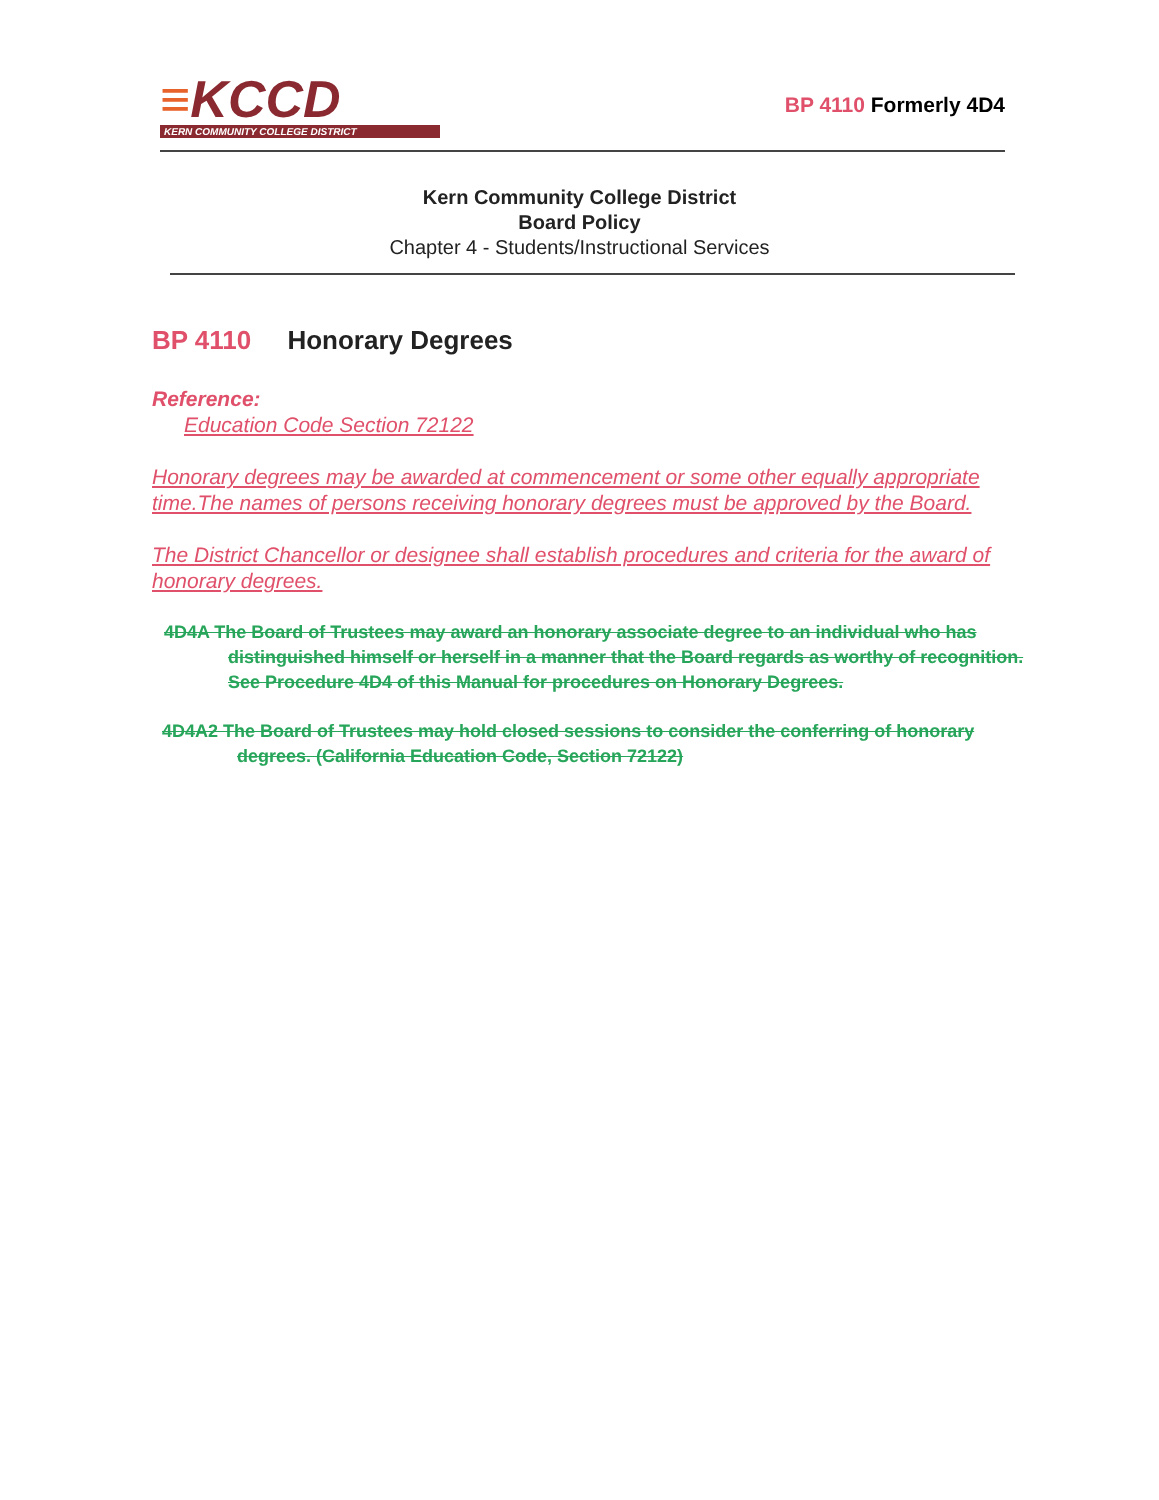≡KCCD
KERN COMMUNITY COLLEGE DISTRICT
BP 4110 Formerly 4D4
Kern Community College District
Board Policy
Chapter 4 - Students/Instructional Services
BP 4110 Honorary Degrees
Reference:
Education Code Section 72122
Honorary degrees may be awarded at commencement or some other equally appropriate time.The names of persons receiving honorary degrees must be approved by the Board.
The District Chancellor or designee shall establish procedures and criteria for the award of honorary degrees.
4D4A The Board of Trustees may award an honorary associate degree to an individual who has distinguished himself or herself in a manner that the Board regards as worthy of recognition. See Procedure 4D4 of this Manual for procedures on Honorary Degrees.
4D4A2 The Board of Trustees may hold closed sessions to consider the conferring of honorary degrees. (California Education Code, Section 72122)